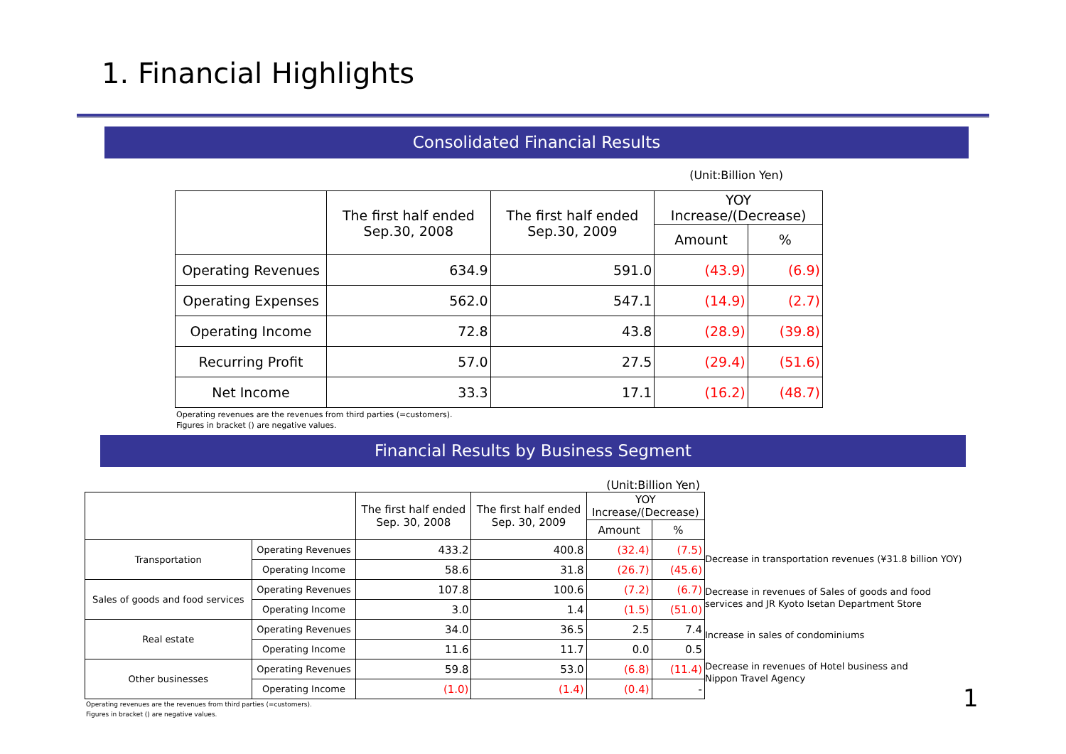1. Financial Highlights
Consolidated Financial Results
(Unit:Billion Yen)
| | The first half ended Sep.30, 2008 | The first half ended Sep.30, 2009 | YOY Increase/(Decrease) | |
| --- | --- | --- | --- | --- |
| | | | Amount | % |
| Operating Revenues | 634.9 | 591.0 | (43.9) | (6.9) |
| Operating Expenses | 562.0 | 547.1 | (14.9) | (2.7) |
| Operating Income | 72.8 | 43.8 | (28.9) | (39.8) |
| Recurring Profit | 57.0 | 27.5 | (29.4) | (51.6) |
| Net Income | 33.3 | 17.1 | (16.2) | (48.7) |
Operating revenues are the revenues from third parties (=customers).
Figures in bracket () are negative values.
Financial Results by Business Segment
(Unit:Billion Yen)
| | | The first half ended Sep. 30, 2008 | The first half ended Sep. 30, 2009 | YOY Increase/(Decrease) | |
| --- | --- | --- | --- | --- | --- |
| | | | | Amount | % |
| Transportation | Operating Revenues | 433.2 | 400.8 | (32.4) | (7.5) |
| | Operating Income | 58.6 | 31.8 | (26.7) | (45.6) |
| Sales of goods and food services | Operating Revenues | 107.8 | 100.6 | (7.2) | (6.7) |
| | Operating Income | 3.0 | 1.4 | (1.5) | (51.0) |
| Real estate | Operating Revenues | 34.0 | 36.5 | 2.5 | 7.4 |
| | Operating Income | 11.6 | 11.7 | 0.0 | 0.5 |
| Other businesses | Operating Revenues | 59.8 | 53.0 | (6.8) | (11.4) |
| | Operating Income | (1.0) | (1.4) | (0.4) | - |
Decrease in transportation revenues (¥31.8 billion YOY)
Decrease in revenues of Sales of goods and food
services and JR Kyoto Isetan Department Store
Increase in sales of condominiums
Decrease in revenues of Hotel business and
Nippon Travel Agency
Operating revenues are the revenues from third parties (=customers).
Figures in bracket () are negative values.
1